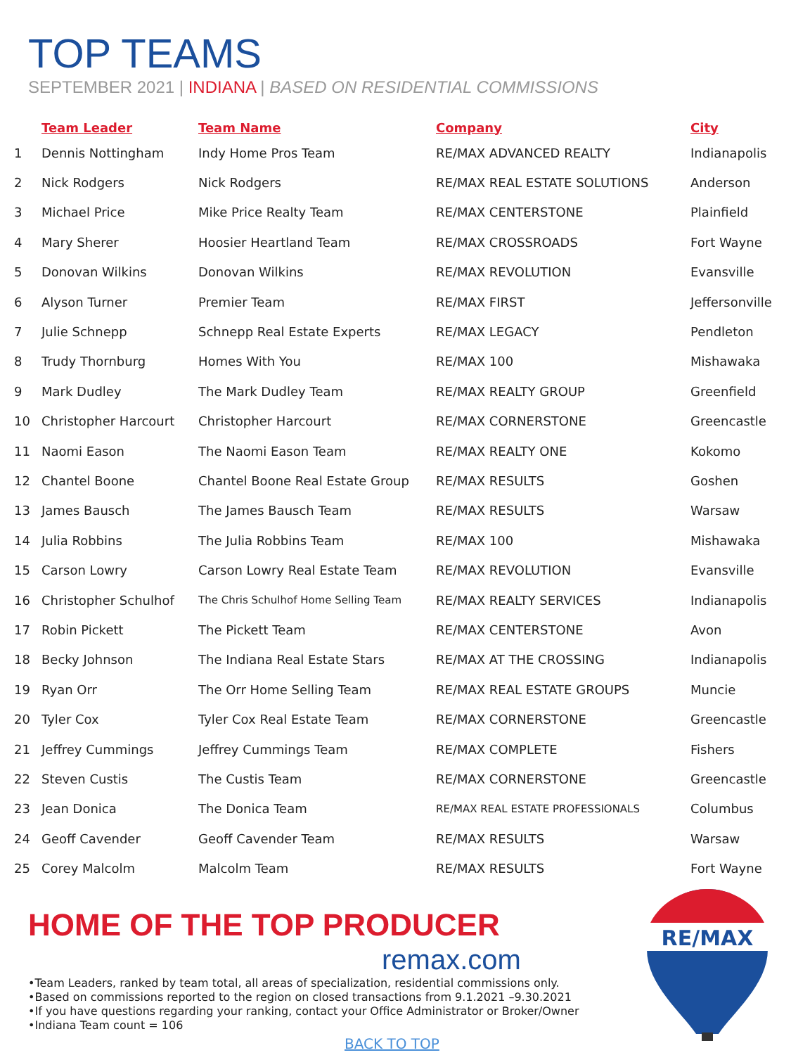TOP TEAMS
SEPTEMBER 2021 | INDIANA | BASED ON RESIDENTIAL COMMISSIONS
| | Team Leader | Team Name | Company | City |
| --- | --- | --- | --- | --- |
| 1 | Dennis Nottingham | Indy Home Pros Team | RE/MAX ADVANCED REALTY | Indianapolis |
| 2 | Nick Rodgers | Nick Rodgers | RE/MAX REAL ESTATE SOLUTIONS | Anderson |
| 3 | Michael Price | Mike Price Realty Team | RE/MAX CENTERSTONE | Plainfield |
| 4 | Mary Sherer | Hoosier Heartland Team | RE/MAX CROSSROADS | Fort Wayne |
| 5 | Donovan Wilkins | Donovan Wilkins | RE/MAX REVOLUTION | Evansville |
| 6 | Alyson Turner | Premier Team | RE/MAX FIRST | Jeffersonville |
| 7 | Julie Schnepp | Schnepp Real Estate Experts | RE/MAX LEGACY | Pendleton |
| 8 | Trudy Thornburg | Homes With You | RE/MAX 100 | Mishawaka |
| 9 | Mark Dudley | The Mark Dudley Team | RE/MAX REALTY GROUP | Greenfield |
| 10 | Christopher Harcourt | Christopher Harcourt | RE/MAX CORNERSTONE | Greencastle |
| 11 | Naomi Eason | The Naomi Eason Team | RE/MAX REALTY ONE | Kokomo |
| 12 | Chantel Boone | Chantel Boone Real Estate Group | RE/MAX RESULTS | Goshen |
| 13 | James Bausch | The James Bausch Team | RE/MAX RESULTS | Warsaw |
| 14 | Julia Robbins | The Julia Robbins Team | RE/MAX 100 | Mishawaka |
| 15 | Carson Lowry | Carson Lowry Real Estate Team | RE/MAX REVOLUTION | Evansville |
| 16 | Christopher Schulhof | The Chris Schulhof Home Selling Team | RE/MAX REALTY SERVICES | Indianapolis |
| 17 | Robin Pickett | The Pickett Team | RE/MAX CENTERSTONE | Avon |
| 18 | Becky Johnson | The Indiana Real Estate Stars | RE/MAX AT THE CROSSING | Indianapolis |
| 19 | Ryan Orr | The Orr Home Selling Team | RE/MAX REAL ESTATE GROUPS | Muncie |
| 20 | Tyler Cox | Tyler Cox Real Estate Team | RE/MAX CORNERSTONE | Greencastle |
| 21 | Jeffrey Cummings | Jeffrey Cummings Team | RE/MAX COMPLETE | Fishers |
| 22 | Steven Custis | The Custis Team | RE/MAX CORNERSTONE | Greencastle |
| 23 | Jean Donica | The Donica Team | RE/MAX REAL ESTATE PROFESSIONALS | Columbus |
| 24 | Geoff Cavender | Geoff Cavender Team | RE/MAX RESULTS | Warsaw |
| 25 | Corey Malcolm | Malcolm Team | RE/MAX RESULTS | Fort Wayne |
HOME OF THE TOP PRODUCER
remax.com
•Team Leaders, ranked by team total, all areas of specialization, residential commissions only.
•Based on commissions reported to the region on closed transactions from 9.1.2021 –9.30.2021
•If you have questions regarding your ranking, contact your Office Administrator or Broker/Owner
•Indiana Team count = 106
RE/MAX
BACK TO TOP